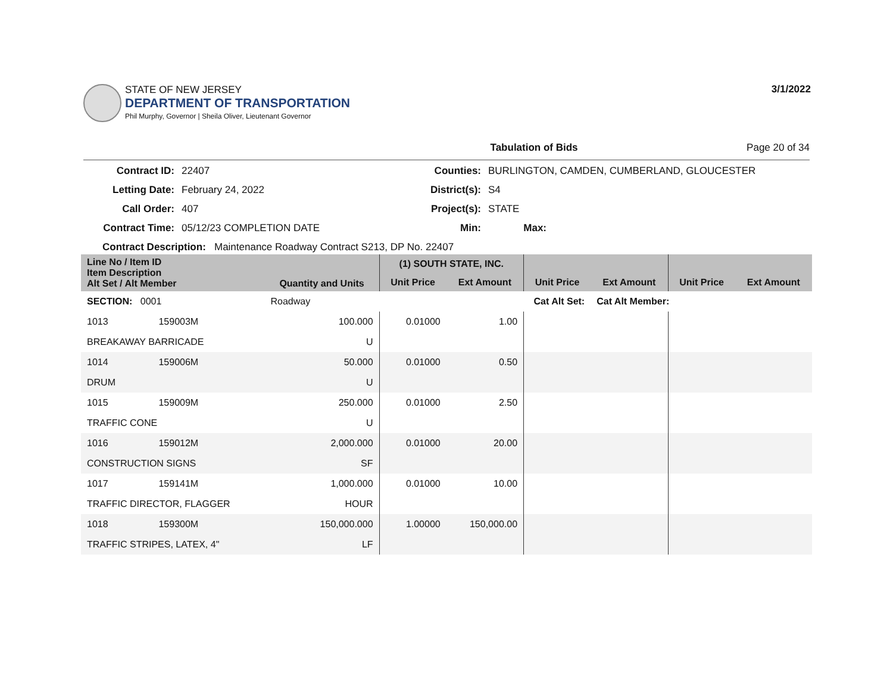STATE OF NEW JERSEY
DEPARTMENT OF TRANSPORTATION
Phil Murphy, Governor | Sheila Oliver, Lieutenant Governor
3/1/2022
Tabulation of Bids Page 20 of 34
Contract ID: 22407 Counties: BURLINGTON, CAMDEN, CUMBERLAND, GLOUCESTER Letting Date: February 24, 2022 District(s): S4 Call Order: 407 Project(s): STATE Contract Time: 05/12/23 COMPLETION DATE Min: Max:
Contract Description: Maintenance Roadway Contract S213, DP No. 22407
| Line No / Item ID Item Description Alt Set / Alt Member | | Quantity and Units | (1) SOUTH STATE, INC. | | | | | |
| --- | --- | --- | --- | --- | --- | --- | --- | --- |
| | | | Unit Price | Ext Amount | Unit Price | Ext Amount | Unit Price | Ext Amount |
| SECTION: 0001 | | Roadway | Cat Alt Set: | | | Cat Alt Member: | | |
| 1013 | 159003M | 100.000 | 0.01000 | 1.00 | | | | |
| BREAKAWAY BARRICADE | | U | | | | | | |
| 1014 | 159006M | 50.000 | 0.01000 | 0.50 | | | | |
| DRUM | | U | | | | | | |
| 1015 | 159009M | 250.000 | 0.01000 | 2.50 | | | | |
| TRAFFIC CONE | | U | | | | | | |
| 1016 | 159012M | 2,000.000 | 0.01000 | 20.00 | | | | |
| CONSTRUCTION SIGNS | | SF | | | | | | |
| 1017 | 159141M | 1,000.000 | 0.01000 | 10.00 | | | | |
| TRAFFIC DIRECTOR, FLAGGER | | HOUR | | | | | | |
| 1018 | 159300M | 150,000.000 | 1.00000 | 150,000.00 | | | | |
| TRAFFIC STRIPES, LATEX, 4" | | LF | | | | | | |